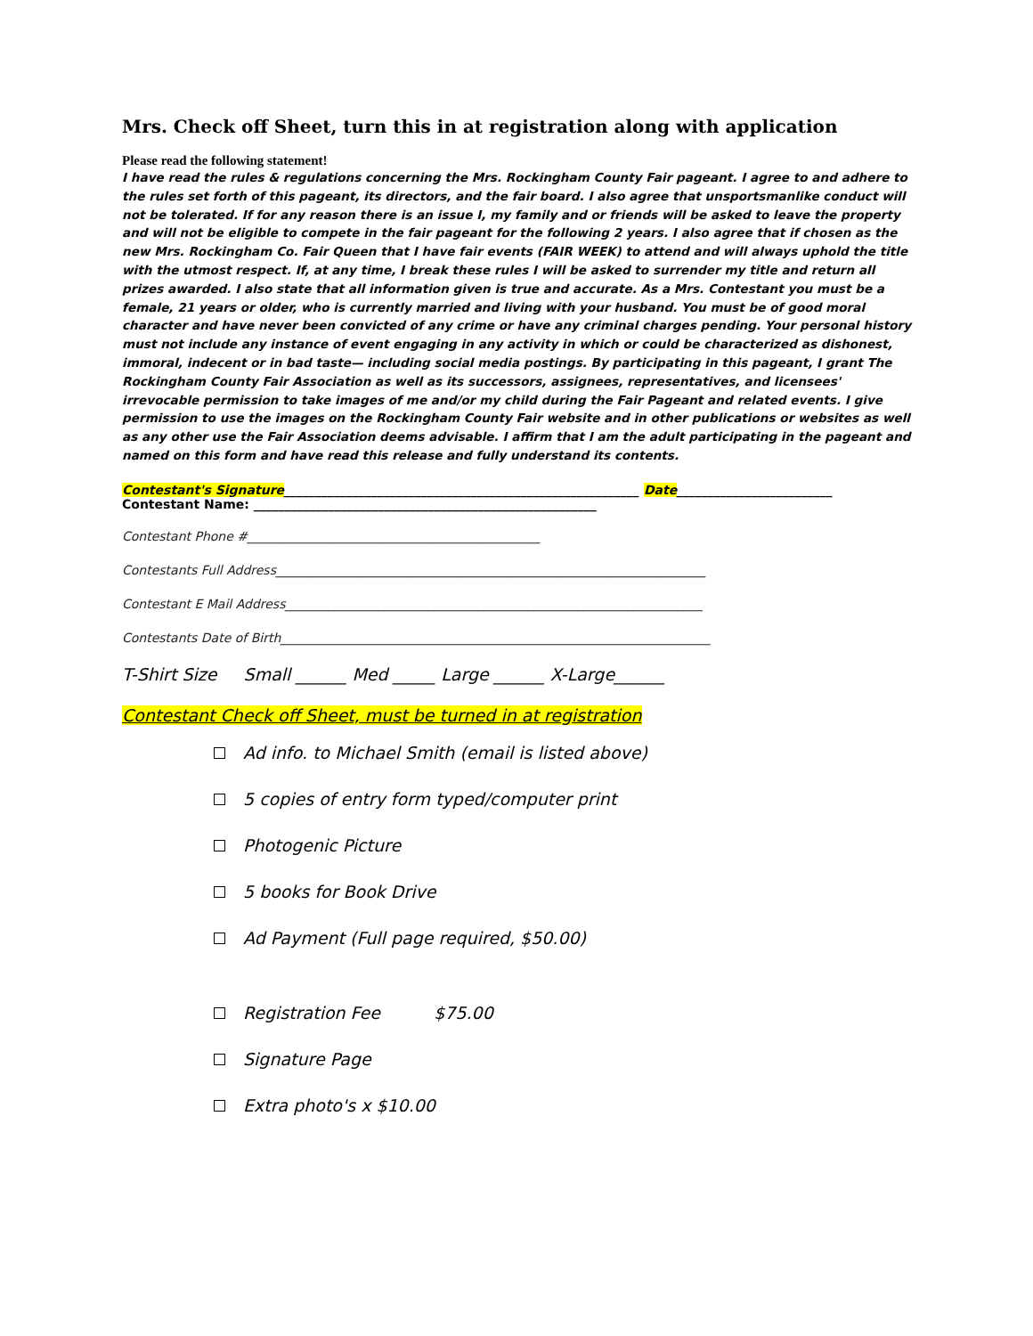Mrs. Check off Sheet, turn this in at registration along with application
Please read the following statement!
I have read the rules & regulations concerning the Mrs. Rockingham County Fair pageant. I agree to and adhere to the rules set forth of this pageant, its directors, and the fair board. I also agree that unsportsmanlike conduct will not be tolerated. If for any reason there is an issue I, my family and or friends will be asked to leave the property and will not be eligible to compete in the fair pageant for the following 2 years. I also agree that if chosen as the new Mrs. Rockingham Co. Fair Queen that I have fair events (FAIR WEEK) to attend and will always uphold the title with the utmost respect. If, at any time, I break these rules I will be asked to surrender my title and return all prizes awarded. I also state that all information given is true and accurate. As a Mrs. Contestant you must be a female, 21 years or older, who is currently married and living with your husband. You must be of good moral character and have never been convicted of any crime or have any criminal charges pending. Your personal history must not include any instance of event engaging in any activity in which or could be characterized as dishonest, immoral, indecent or in bad taste— including social media postings. By participating in this pageant, I grant The Rockingham County Fair Association as well as its successors, assignees, representatives, and licensees' irrevocable permission to take images of me and/or my child during the Fair Pageant and related events. I give permission to use the images on the Rockingham County Fair website and in other publications or websites as well as any other use the Fair Association deems advisable. I affirm that I am the adult participating in the pageant and named on this form and have read this release and fully understand its contents.
Contestant's Signature_________________________________________________________ Date_________________________
Contestant Name: _______________________________________________________
Contestant Phone #_______________________________________________
Contestants Full Address_____________________________________________________________________
Contestant E Mail Address___________________________________________________________________
Contestants Date of Birth_____________________________________________________________________
T-Shirt Size Small ______ Med _____ Large ______ X-Large______
Contestant Check off Sheet, must be turned in at registration
Ad info. to Michael Smith (email is listed above)
5 copies of entry form typed/computer print
Photogenic Picture
5 books for Book Drive
Ad Payment (Full page required, $50.00)
Registration Fee $75.00
Signature Page
Extra photo's x $10.00